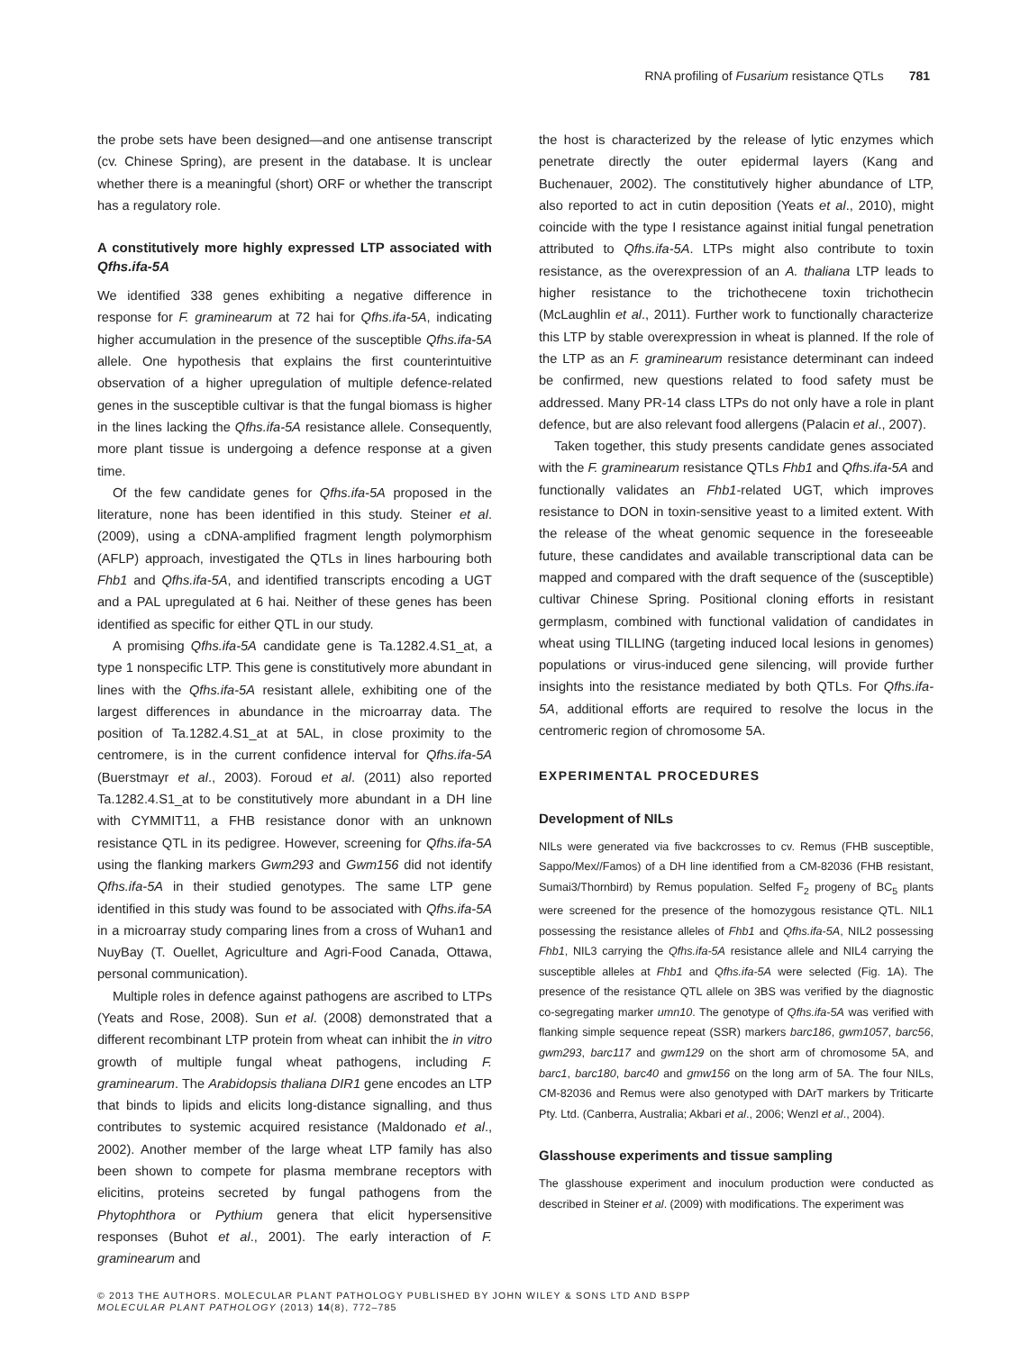RNA profiling of Fusarium resistance QTLs 781
the probe sets have been designed—and one antisense transcript (cv. Chinese Spring), are present in the database. It is unclear whether there is a meaningful (short) ORF or whether the transcript has a regulatory role.
A constitutively more highly expressed LTP associated with Qfhs.ifa-5A
We identified 338 genes exhibiting a negative difference in response for F. graminearum at 72 hai for Qfhs.ifa-5A, indicating higher accumulation in the presence of the susceptible Qfhs.ifa-5A allele. One hypothesis that explains the first counterintuitive observation of a higher upregulation of multiple defence-related genes in the susceptible cultivar is that the fungal biomass is higher in the lines lacking the Qfhs.ifa-5A resistance allele. Consequently, more plant tissue is undergoing a defence response at a given time.
Of the few candidate genes for Qfhs.ifa-5A proposed in the literature, none has been identified in this study. Steiner et al. (2009), using a cDNA-amplified fragment length polymorphism (AFLP) approach, investigated the QTLs in lines harbouring both Fhb1 and Qfhs.ifa-5A, and identified transcripts encoding a UGT and a PAL upregulated at 6 hai. Neither of these genes has been identified as specific for either QTL in our study.
A promising Qfhs.ifa-5A candidate gene is Ta.1282.4.S1_at, a type 1 nonspecific LTP. This gene is constitutively more abundant in lines with the Qfhs.ifa-5A resistant allele, exhibiting one of the largest differences in abundance in the microarray data. The position of Ta.1282.4.S1_at at 5AL, in close proximity to the centromere, is in the current confidence interval for Qfhs.ifa-5A (Buerstmayr et al., 2003). Foroud et al. (2011) also reported Ta.1282.4.S1_at to be constitutively more abundant in a DH line with CYMMIT11, a FHB resistance donor with an unknown resistance QTL in its pedigree. However, screening for Qfhs.ifa-5A using the flanking markers Gwm293 and Gwm156 did not identify Qfhs.ifa-5A in their studied genotypes. The same LTP gene identified in this study was found to be associated with Qfhs.ifa-5A in a microarray study comparing lines from a cross of Wuhan1 and NuyBay (T. Ouellet, Agriculture and Agri-Food Canada, Ottawa, personal communication).
Multiple roles in defence against pathogens are ascribed to LTPs (Yeats and Rose, 2008). Sun et al. (2008) demonstrated that a different recombinant LTP protein from wheat can inhibit the in vitro growth of multiple fungal wheat pathogens, including F. graminearum. The Arabidopsis thaliana DIR1 gene encodes an LTP that binds to lipids and elicits long-distance signalling, and thus contributes to systemic acquired resistance (Maldonado et al., 2002). Another member of the large wheat LTP family has also been shown to compete for plasma membrane receptors with elicitins, proteins secreted by fungal pathogens from the Phytophthora or Pythium genera that elicit hypersensitive responses (Buhot et al., 2001). The early interaction of F. graminearum and
the host is characterized by the release of lytic enzymes which penetrate directly the outer epidermal layers (Kang and Buchenauer, 2002). The constitutively higher abundance of LTP, also reported to act in cutin deposition (Yeats et al., 2010), might coincide with the type I resistance against initial fungal penetration attributed to Qfhs.ifa-5A. LTPs might also contribute to toxin resistance, as the overexpression of an A. thaliana LTP leads to higher resistance to the trichothecene toxin trichothecin (McLaughlin et al., 2011). Further work to functionally characterize this LTP by stable overexpression in wheat is planned. If the role of the LTP as an F. graminearum resistance determinant can indeed be confirmed, new questions related to food safety must be addressed. Many PR-14 class LTPs do not only have a role in plant defence, but are also relevant food allergens (Palacin et al., 2007).
Taken together, this study presents candidate genes associated with the F. graminearum resistance QTLs Fhb1 and Qfhs.ifa-5A and functionally validates an Fhb1-related UGT, which improves resistance to DON in toxin-sensitive yeast to a limited extent. With the release of the wheat genomic sequence in the foreseeable future, these candidates and available transcriptional data can be mapped and compared with the draft sequence of the (susceptible) cultivar Chinese Spring. Positional cloning efforts in resistant germplasm, combined with functional validation of candidates in wheat using TILLING (targeting induced local lesions in genomes) populations or virus-induced gene silencing, will provide further insights into the resistance mediated by both QTLs. For Qfhs.ifa-5A, additional efforts are required to resolve the locus in the centromeric region of chromosome 5A.
EXPERIMENTAL PROCEDURES
Development of NILs
NILs were generated via five backcrosses to cv. Remus (FHB susceptible, Sappo/Mex//Famos) of a DH line identified from a CM-82036 (FHB resistant, Sumai3/Thornbird) by Remus population. Selfed F<sub>2</sub> progeny of BC<sub>5</sub> plants were screened for the presence of the homozygous resistance QTL. NIL1 possessing the resistance alleles of Fhb1 and Qfhs.ifa-5A, NIL2 possessing Fhb1, NIL3 carrying the Qfhs.ifa-5A resistance allele and NIL4 carrying the susceptible alleles at Fhb1 and Qfhs.ifa-5A were selected (Fig. 1A). The presence of the resistance QTL allele on 3BS was verified by the diagnostic co-segregating marker umn10. The genotype of Qfhs.ifa-5A was verified with flanking simple sequence repeat (SSR) markers barc186, gwm1057, barc56, gwm293, barc117 and gwm129 on the short arm of chromosome 5A, and barc1, barc180, barc40 and gmw156 on the long arm of 5A. The four NILs, CM-82036 and Remus were also genotyped with DArT markers by Triticarte Pty. Ltd. (Canberra, Australia; Akbari et al., 2006; Wenzl et al., 2004).
Glasshouse experiments and tissue sampling
The glasshouse experiment and inoculum production were conducted as described in Steiner et al. (2009) with modifications. The experiment was
© 2013 THE AUTHORS. MOLECULAR PLANT PATHOLOGY PUBLISHED BY JOHN WILEY & SONS LTD AND BSPP
MOLECULAR PLANT PATHOLOGY (2013) 14(8), 772–785